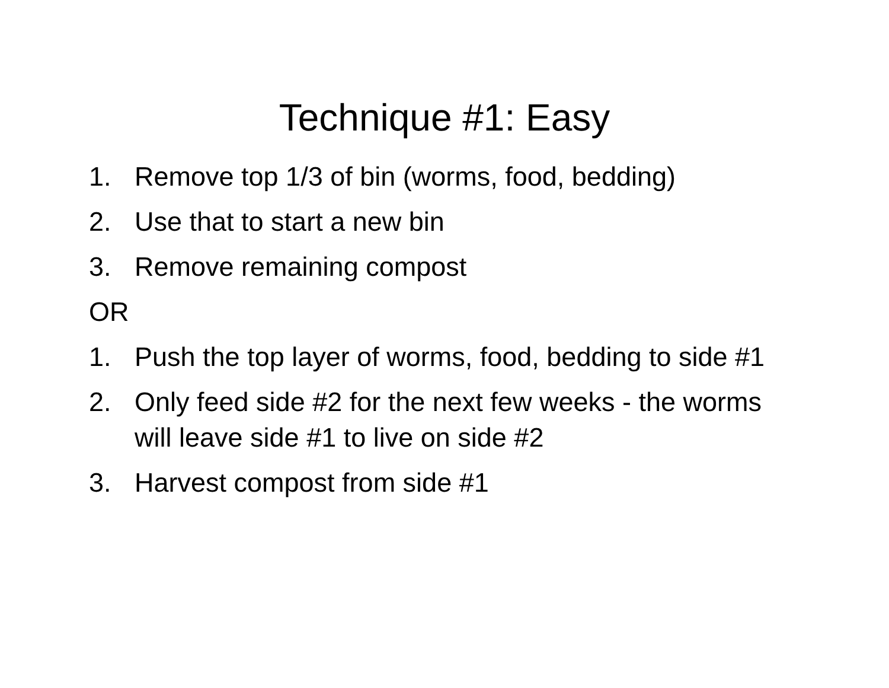Technique #1: Easy
1. Remove top 1/3 of bin (worms, food, bedding)
2. Use that to start a new bin
3. Remove remaining compost
OR
1. Push the top layer of worms, food, bedding to side #1
2. Only feed side #2 for the next few weeks - the worms will leave side #1 to live on side #2
3. Harvest compost from side #1